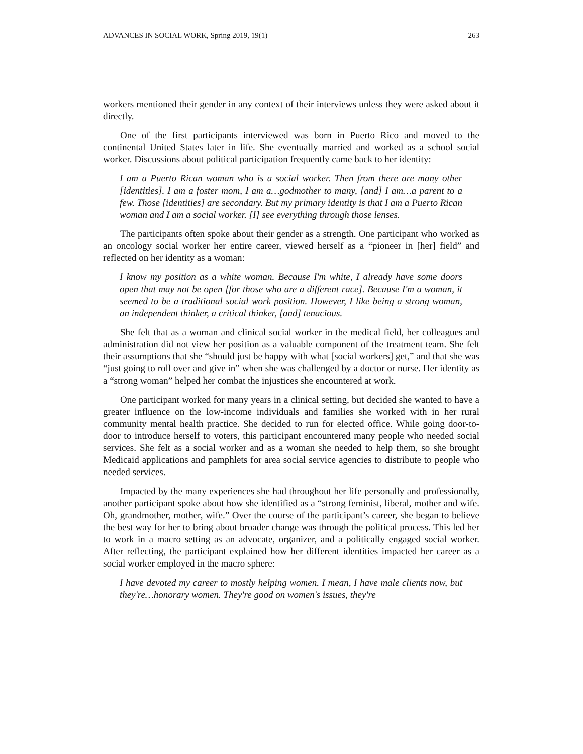ADVANCES IN SOCIAL WORK, Spring 2019, 19(1) 263
workers mentioned their gender in any context of their interviews unless they were asked about it directly.
One of the first participants interviewed was born in Puerto Rico and moved to the continental United States later in life. She eventually married and worked as a school social worker. Discussions about political participation frequently came back to her identity:
I am a Puerto Rican woman who is a social worker. Then from there are many other [identities]. I am a foster mom, I am a…godmother to many, [and] I am…a parent to a few. Those [identities] are secondary. But my primary identity is that I am a Puerto Rican woman and I am a social worker. [I] see everything through those lenses.
The participants often spoke about their gender as a strength. One participant who worked as an oncology social worker her entire career, viewed herself as a “pioneer in [her] field” and reflected on her identity as a woman:
I know my position as a white woman. Because I'm white, I already have some doors open that may not be open [for those who are a different race]. Because I'm a woman, it seemed to be a traditional social work position. However, I like being a strong woman, an independent thinker, a critical thinker, [and] tenacious.
She felt that as a woman and clinical social worker in the medical field, her colleagues and administration did not view her position as a valuable component of the treatment team. She felt their assumptions that she “should just be happy with what [social workers] get,” and that she was “just going to roll over and give in” when she was challenged by a doctor or nurse. Her identity as a “strong woman” helped her combat the injustices she encountered at work.
One participant worked for many years in a clinical setting, but decided she wanted to have a greater influence on the low-income individuals and families she worked with in her rural community mental health practice. She decided to run for elected office. While going door-to-door to introduce herself to voters, this participant encountered many people who needed social services. She felt as a social worker and as a woman she needed to help them, so she brought Medicaid applications and pamphlets for area social service agencies to distribute to people who needed services.
Impacted by the many experiences she had throughout her life personally and professionally, another participant spoke about how she identified as a “strong feminist, liberal, mother and wife. Oh, grandmother, mother, wife.” Over the course of the participant’s career, she began to believe the best way for her to bring about broader change was through the political process. This led her to work in a macro setting as an advocate, organizer, and a politically engaged social worker. After reflecting, the participant explained how her different identities impacted her career as a social worker employed in the macro sphere:
I have devoted my career to mostly helping women. I mean, I have male clients now, but they're…honorary women. They're good on women's issues, they're